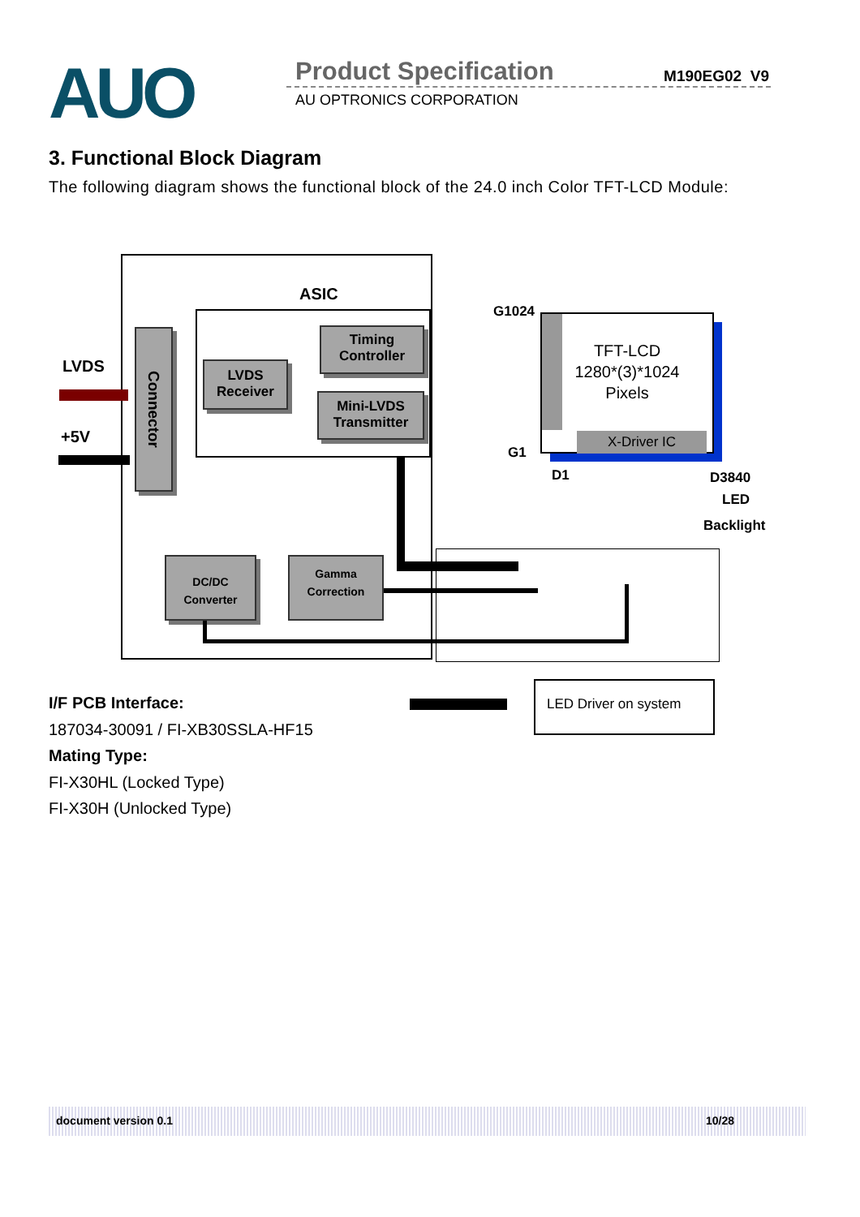AUO Product Specification M190EG02 V9
AU OPTRONICS CORPORATION
3. Functional Block Diagram
The following diagram shows the functional block of the 24.0 inch Color TFT-LCD Module:
ASIC
LVDS
+5V
Connector
LVDS
Receiver
Timing
Controller
Mini-LVDS
Transmitter
DC/DC
Converter
Gamma
Correction
G1024
G1
D1 D3840
LED
Backlight
TFT-LCD
1280*(3)*1024
Pixels
X-Driver IC
LED Driver on system
I/F PCB Interface:
187034-30091 / FI-XB30SSLA-HF15
Mating Type:
FI-X30HL (Locked Type)
FI-X30H (Unlocked Type)
document version 0.1 10/28